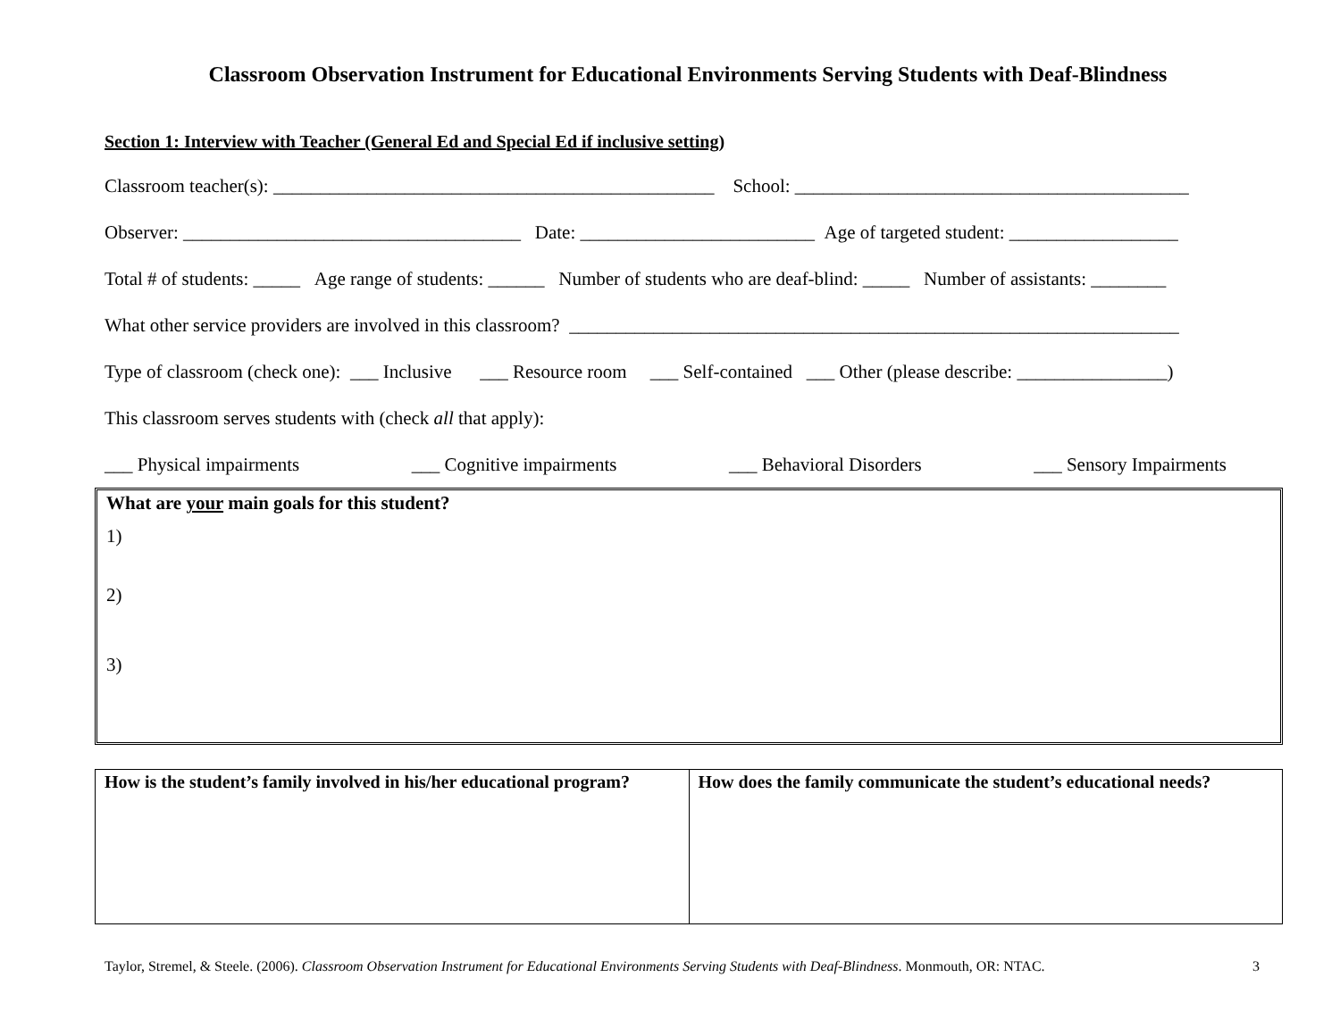Classroom Observation Instrument for Educational Environments Serving Students with Deaf-Blindness
Section 1: Interview with Teacher (General Ed and Special Ed if inclusive setting)
Classroom teacher(s): _______________________________________________ School: __________________________________________
Observer: ____________________________________ Date: _________________________ Age of targeted student: __________________
Total # of students: _____ Age range of students: ______ Number of students who are deaf-blind: _____ Number of assistants: ________
What other service providers are involved in this classroom? _________________________________________________________________
Type of classroom (check one): ___ Inclusive ___ Resource room ___ Self-contained ___ Other (please describe: ________________)
This classroom serves students with (check all that apply):
___ Physical impairments ___ Cognitive impairments ___ Behavioral Disorders ___ Sensory Impairments
What are your main goals for this student?
1)
2)
3)
| How is the student’s family involved in his/her educational program? | How does the family communicate the student’s educational needs? |
Taylor, Stremel, & Steele. (2006). Classroom Observation Instrument for Educational Environments Serving Students with Deaf-Blindness. Monmouth, OR: NTAC. 3